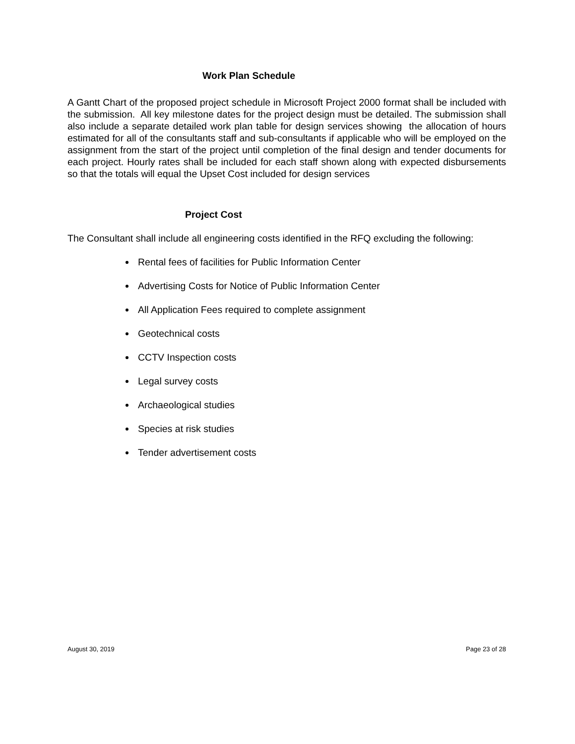Work Plan Schedule
A Gantt Chart of the proposed project schedule in Microsoft Project 2000 format shall be included with the submission. All key milestone dates for the project design must be detailed. The submission shall also include a separate detailed work plan table for design services showing the allocation of hours estimated for all of the consultants staff and sub-consultants if applicable who will be employed on the assignment from the start of the project until completion of the final design and tender documents for each project. Hourly rates shall be included for each staff shown along with expected disbursements so that the totals will equal the Upset Cost included for design services
Project Cost
The Consultant shall include all engineering costs identified in the RFQ excluding the following:
Rental fees of facilities for Public Information Center
Advertising Costs for Notice of Public Information Center
All Application Fees required to complete assignment
Geotechnical costs
CCTV Inspection costs
Legal survey costs
Archaeological studies
Species at risk studies
Tender advertisement costs
August 30, 2019 Page 23 of 28